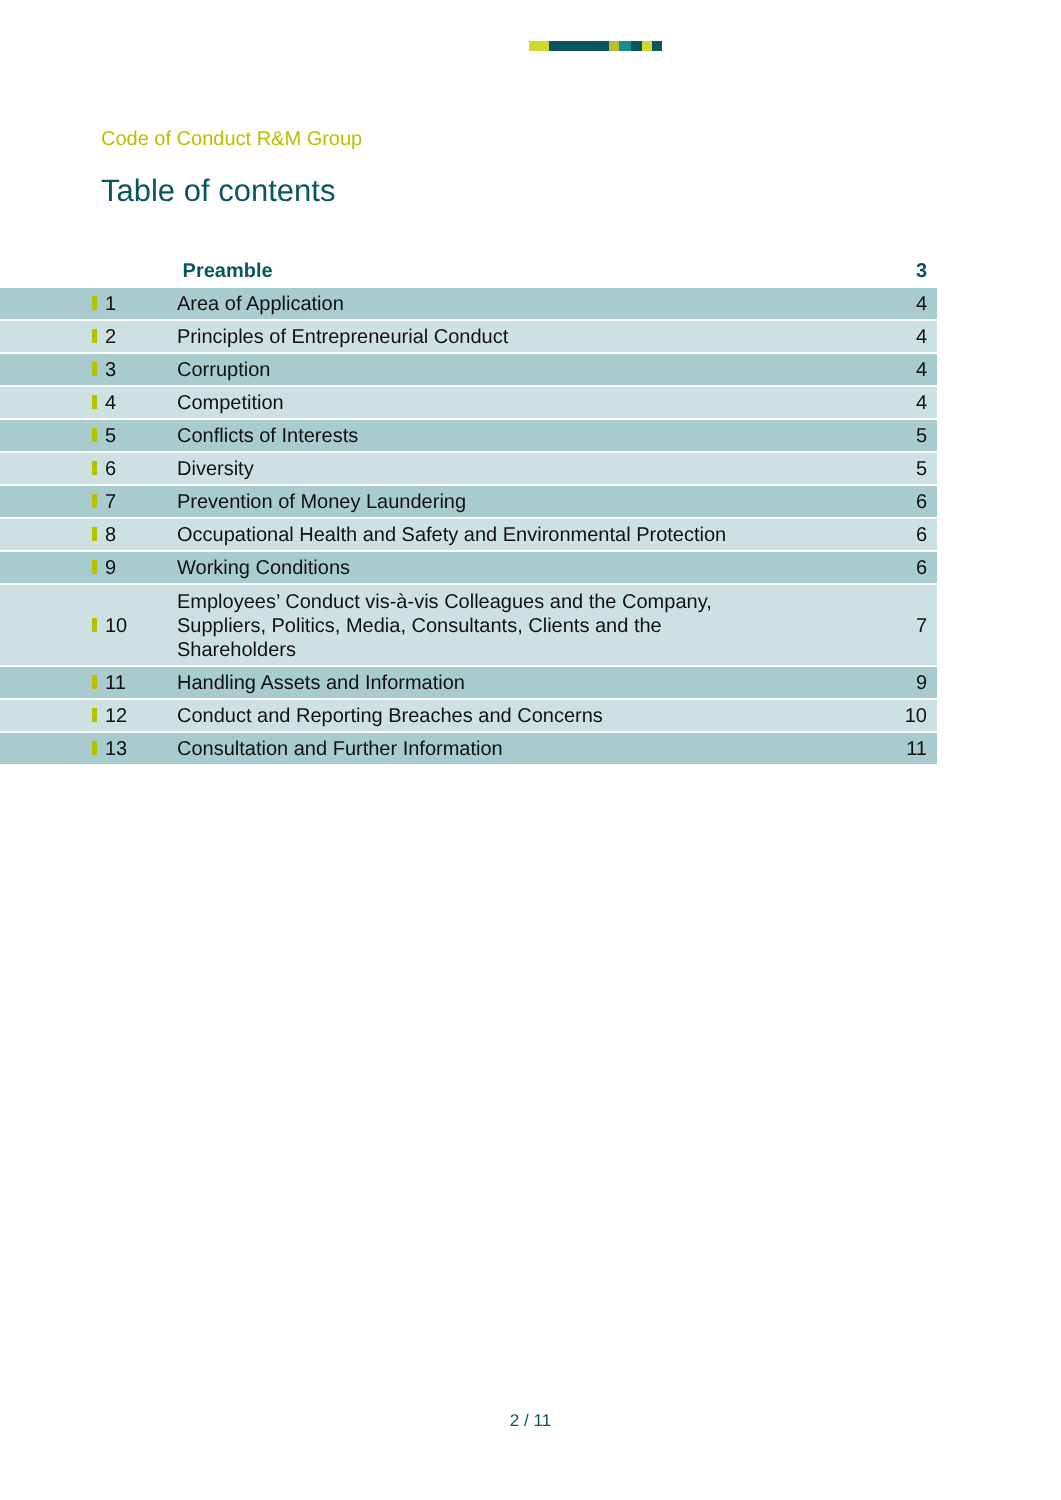Code of Conduct R&M Group
Table of contents
| | Preamble | 3 |
| 1 | Area of Application | 4 |
| 2 | Principles of Entrepreneurial Conduct | 4 |
| 3 | Corruption | 4 |
| 4 | Competition | 4 |
| 5 | Conflicts of Interests | 5 |
| 6 | Diversity | 5 |
| 7 | Prevention of Money Laundering | 6 |
| 8 | Occupational Health and Safety and Environmental Protection | 6 |
| 9 | Working Conditions | 6 |
| 10 | Employees’ Conduct vis-à-vis Colleagues and the Company, Suppliers, Politics, Media, Consultants, Clients and the Shareholders | 7 |
| 11 | Handling Assets and Information | 9 |
| 12 | Conduct and Reporting Breaches and Concerns | 10 |
| 13 | Consultation and Further Information | 11 |
2 / 11